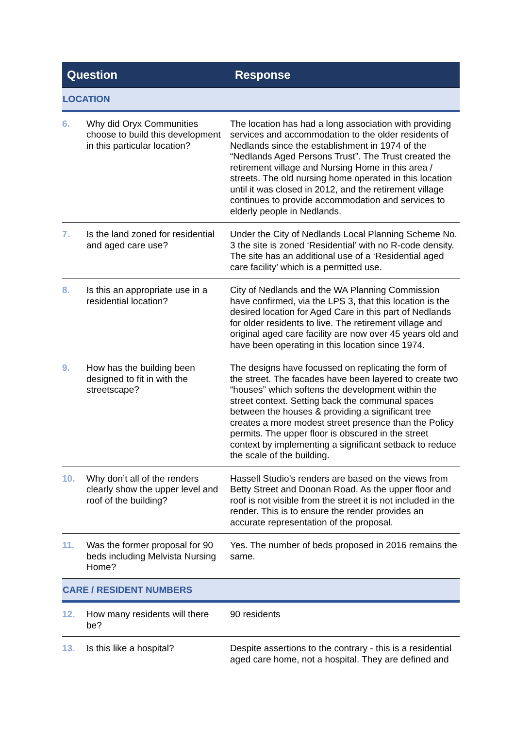| Question | | Response |
| --- | --- | --- |
| LOCATION | | |
| 6. | Why did Oryx Communities choose to build this development in this particular location? | The location has had a long association with providing services and accommodation to the older residents of Nedlands since the establishment in 1974 of the “Nedlands Aged Persons Trust”. The Trust created the retirement village and Nursing Home in this area / streets. The old nursing home operated in this location until it was closed in 2012, and the retirement village continues to provide accommodation and services to elderly people in Nedlands. |
| 7. | Is the land zoned for residential and aged care use? | Under the City of Nedlands Local Planning Scheme No. 3 the site is zoned ‘Residential’ with no R-code density. The site has an additional use of a ‘Residential aged care facility’ which is a permitted use. |
| 8. | Is this an appropriate use in a residential location? | City of Nedlands and the WA Planning Commission have confirmed, via the LPS 3, that this location is the desired location for Aged Care in this part of Nedlands for older residents to live. The retirement village and original aged care facility are now over 45 years old and have been operating in this location since 1974. |
| 9. | How has the building been designed to fit in with the streetscape? | The designs have focussed on replicating the form of the street. The facades have been layered to create two “houses” which softens the development within the street context. Setting back the communal spaces between the houses & providing a significant tree creates a more modest street presence than the Policy permits. The upper floor is obscured in the street context by implementing a significant setback to reduce the scale of the building. |
| 10. | Why don’t all of the renders clearly show the upper level and roof of the building? | Hassell Studio’s renders are based on the views from Betty Street and Doonan Road. As the upper floor and roof is not visible from the street it is not included in the render. This is to ensure the render provides an accurate representation of the proposal. |
| 11. | Was the former proposal for 90 beds including Melvista Nursing Home? | Yes. The number of beds proposed in 2016 remains the same. |
| CARE / RESIDENT NUMBERS | | |
| 12. | How many residents will there be? | 90 residents |
| 13. | Is this like a hospital? | Despite assertions to the contrary - this is a residential aged care home, not a hospital. They are defined and |